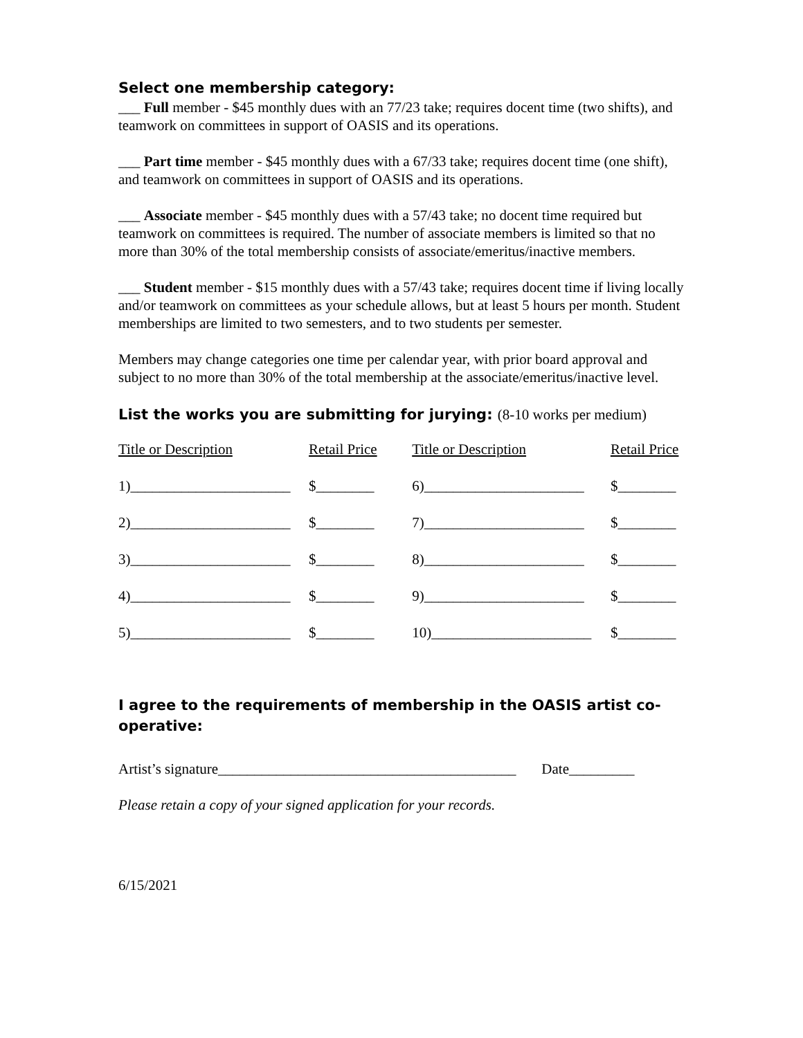Select one membership category:
___ Full member - $45 monthly dues with an 77/23 take; requires docent time (two shifts), and teamwork on committees in support of OASIS and its operations.
___ Part time member - $45 monthly dues with a 67/33 take; requires docent time (one shift), and teamwork on committees in support of OASIS and its operations.
___ Associate member - $45 monthly dues with a 57/43 take; no docent time required but teamwork on committees is required. The number of associate members is limited so that no more than 30% of the total membership consists of associate/emeritus/inactive members.
___ Student member - $15 monthly dues with a 57/43 take; requires docent time if living locally and/or teamwork on committees as your schedule allows, but at least 5 hours per month. Student memberships are limited to two semesters, and to two students per semester.
Members may change categories one time per calendar year, with prior board approval and subject to no more than 30% of the total membership at the associate/emeritus/inactive level.
List the works you are submitting for jurying: (8-10 works per medium)
| Title or Description | Retail Price | | Title or Description | Retail Price |
| 1)______________________ | $________ | | 6)______________________ | $________ |
| 2)______________________ | $________ | | 7)______________________ | $________ |
| 3)______________________ | $________ | | 8)______________________ | $________ |
| 4)______________________ | $________ | | 9)______________________ | $________ |
| 5)______________________ | $________ | | 10)______________________ | $________ |
I agree to the requirements of membership in the OASIS artist co-operative:
Artist’s signature_________________________________________ Date_________
Please retain a copy of your signed application for your records.
6/15/2021